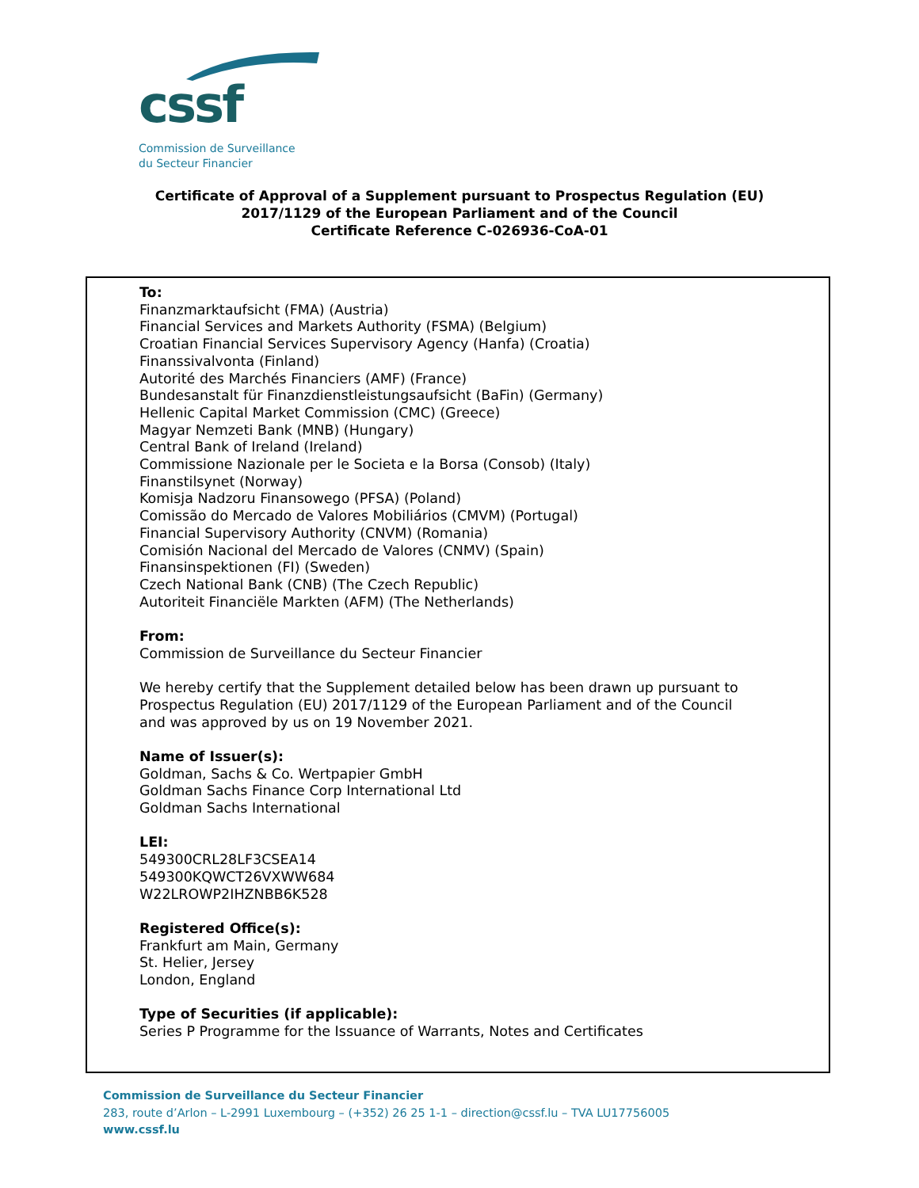cssf
Commission de Surveillance
du Secteur Financier
Certificate of Approval of a Supplement pursuant to Prospectus Regulation (EU)
2017/1129 of the European Parliament and of the Council
Certificate Reference C-026936-CoA-01
To:
Finanzmarktaufsicht (FMA) (Austria)
Financial Services and Markets Authority (FSMA) (Belgium)
Croatian Financial Services Supervisory Agency (Hanfa) (Croatia)
Finanssivalvonta (Finland)
Autorité des Marchés Financiers (AMF) (France)
Bundesanstalt für Finanzdienstleistungsaufsicht (BaFin) (Germany)
Hellenic Capital Market Commission (CMC) (Greece)
Magyar Nemzeti Bank (MNB) (Hungary)
Central Bank of Ireland (Ireland)
Commissione Nazionale per le Societa e la Borsa (Consob) (Italy)
Finanstilsynet (Norway)
Komisja Nadzoru Finansowego (PFSA) (Poland)
Comissão do Mercado de Valores Mobiliários (CMVM) (Portugal)
Financial Supervisory Authority (CNVM) (Romania)
Comisión Nacional del Mercado de Valores (CNMV) (Spain)
Finansinspektionen (FI) (Sweden)
Czech National Bank (CNB) (The Czech Republic)
Autoriteit Financiële Markten (AFM) (The Netherlands)
From:
Commission de Surveillance du Secteur Financier
We hereby certify that the Supplement detailed below has been drawn up pursuant to
Prospectus Regulation (EU) 2017/1129 of the European Parliament and of the Council
and was approved by us on 19 November 2021.
Name of Issuer(s):
Goldman, Sachs & Co. Wertpapier GmbH
Goldman Sachs Finance Corp International Ltd
Goldman Sachs International
LEI:
549300CRL28LF3CSEA14
549300KQWCT26VXWW684
W22LROWP2IHZNBB6K528
Registered Office(s):
Frankfurt am Main, Germany
St. Helier, Jersey
London, England
Type of Securities (if applicable):
Series P Programme for the Issuance of Warrants, Notes and Certificates
Commission de Surveillance du Secteur Financier
283, route d’Arlon – L-2991 Luxembourg – (+352) 26 25 1-1 – direction@cssf.lu – TVA LU17756005
www.cssf.lu